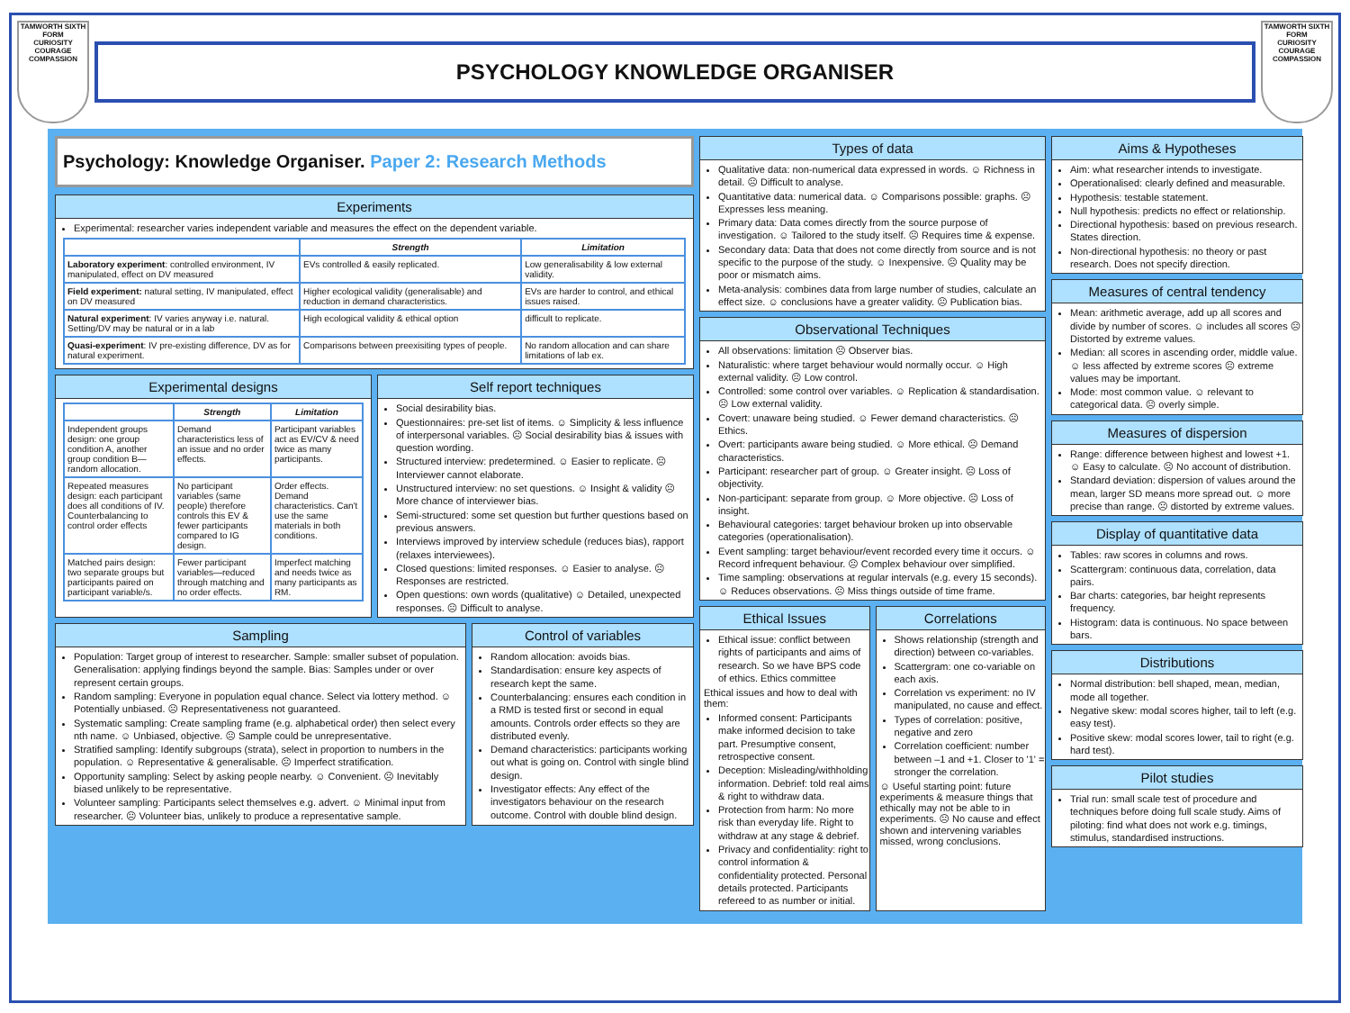TAMWORTH SIXTH FORM
CURIOSITY COURAGE COMPASSION
PSYCHOLOGY KNOWLEDGE ORGANISER
TAMWORTH SIXTH FORM
CURIOSITY COURAGE COMPASSION
Psychology: Knowledge Organiser. Paper 2: Research Methods
Experiments
Experimental: researcher varies independent variable and measures the effect on the dependent variable.
| | Strength | Limitation |
| --- | --- | --- |
| Laboratory experiment : controlled environment, IV manipulated, effect on DV measured | EVs controlled & easily replicated. | Low generalisability & low external validity. |
| Field experiment: natural setting, IV manipulated, effect on DV measured | Higher ecological validity (generalisable) and reduction in demand characteristics. | EVs are harder to control, and ethical issues raised. |
| Natural experiment : IV varies anyway i.e. natural. Setting/DV may be natural or in a lab | High ecological validity & ethical option | difficult to replicate. |
| Quasi-experiment : IV pre-existing difference, DV as for natural experiment. | Comparisons between preexisiting types of people. | No random allocation and can share limitations of lab ex. |
Experimental designs
| | Strength | Limitation |
| --- | --- | --- |
| Independent groups design: one group condition A, another group condition B—random allocation. | Demand characteristics less of an issue and no order effects. | Participant variables act as EV/CV & need twice as many participants. |
| Repeated measures design: each participant does all conditions of IV. Counterbalancing to control order effects | No participant variables (same people) therefore controls this EV & fewer participants compared to IG design. | Order effects. Demand characteristics. Can't use the same materials in both conditions. |
| Matched pairs design: two separate groups but participants paired on participant variable/s. | Fewer participant variables—reduced through matching and no order effects. | Imperfect matching and needs twice as many participants as RM. |
Self report techniques
Social desirability bias.
Questionnaires: pre-set list of items. ☺ Simplicity & less influence of interpersonal variables. ☹ Social desirability bias & issues with question wording.
Structured interview: predetermined. ☺ Easier to replicate. ☹ Interviewer cannot elaborate.
Unstructured interview: no set questions. ☺ Insight & validity ☹ More chance of interviewer bias.
Semi-structured: some set question but further questions based on previous answers.
Interviews improved by interview schedule (reduces bias), rapport (relaxes interviewees).
Closed questions: limited responses. ☺ Easier to analyse. ☹ Responses are restricted.
Open questions: own words (qualitative) ☺ Detailed, unexpected responses. ☹ Difficult to analyse.
Sampling
Population: Target group of interest to researcher. Sample: smaller subset of population. Generalisation: applying findings beyond the sample. Bias: Samples under or over represent certain groups.
Random sampling: Everyone in population equal chance. Select via lottery method. ☺ Potentially unbiased. ☹ Representativeness not guaranteed.
Systematic sampling: Create sampling frame (e.g. alphabetical order) then select every nth name. ☺ Unbiased, objective. ☹ Sample could be unrepresentative.
Stratified sampling: Identify subgroups (strata), select in proportion to numbers in the population. ☺ Representative & generalisable. ☹ Imperfect stratification.
Opportunity sampling: Select by asking people nearby. ☺ Convenient. ☹ Inevitably biased unlikely to be representative.
Volunteer sampling: Participants select themselves e.g. advert. ☺ Minimal input from researcher. ☹ Volunteer bias, unlikely to produce a representative sample.
Control of variables
Random allocation: avoids bias.
Standardisation: ensure key aspects of research kept the same.
Counterbalancing: ensures each condition in a RMD is tested first or second in equal amounts. Controls order effects so they are distributed evenly.
Demand characteristics: participants working out what is going on. Control with single blind design.
Investigator effects: Any effect of the investigators behaviour on the research outcome. Control with double blind design.
Types of data
Qualitative data: non-numerical data expressed in words. ☺ Richness in detail. ☹ Difficult to analyse.
Quantitative data: numerical data. ☺ Comparisons possible: graphs. ☹ Expresses less meaning.
Primary data: Data comes directly from the source purpose of investigation. ☺ Tailored to the study itself. ☹ Requires time & expense.
Secondary data: Data that does not come directly from source and is not specific to the purpose of the study. ☺ Inexpensive. ☹ Quality may be poor or mismatch aims.
Meta-analysis: combines data from large number of studies, calculate an effect size. ☺ conclusions have a greater validity. ☹ Publication bias.
Observational Techniques
All observations: limitation ☹ Observer bias.
Naturalistic: where target behaviour would normally occur. ☺ High external validity. ☹ Low control.
Controlled: some control over variables. ☺ Replication & standardisation. ☹ Low external validity.
Covert: unaware being studied. ☺ Fewer demand characteristics. ☹ Ethics.
Overt: participants aware being studied. ☺ More ethical. ☹ Demand characteristics.
Participant: researcher part of group. ☺ Greater insight. ☹ Loss of objectivity.
Non-participant: separate from group. ☺ More objective. ☹ Loss of insight.
Behavioural categories: target behaviour broken up into observable categories (operationalisation).
Event sampling: target behaviour/event recorded every time it occurs. ☺ Record infrequent behaviour. ☹ Complex behaviour over simplified.
Time sampling: observations at regular intervals (e.g. every 15 seconds). ☺ Reduces observations. ☹ Miss things outside of time frame.
Ethical Issues
Ethical issue: conflict between rights of participants and aims of research. So we have BPS code of ethics. Ethics committee
Ethical issues and how to deal with them:
Informed consent: Participants make informed decision to take part. Presumptive consent, retrospective consent.
Deception: Misleading/withholding information. Debrief: told real aims & right to withdraw data.
Protection from harm: No more risk than everyday life. Right to withdraw at any stage & debrief.
Privacy and confidentiality: right to control information & confidentiality protected. Personal details protected. Participants refereed to as number or initial.
Correlations
Shows relationship (strength and direction) between co-variables.
Scattergram: one co-variable on each axis.
Correlation vs experiment: no IV manipulated, no cause and effect.
Types of correlation: positive, negative and zero
Correlation coefficient: number between –1 and +1. Closer to '1' = stronger the correlation.
☺ Useful starting point: future experiments & measure things that ethically may not be able to in experiments. ☹ No cause and effect shown and intervening variables missed, wrong conclusions.
Aims & Hypotheses
Aim: what researcher intends to investigate.
Operationalised: clearly defined and measurable.
Hypothesis: testable statement.
Null hypothesis: predicts no effect or relationship.
Directional hypothesis: based on previous research. States direction.
Non-directional hypothesis: no theory or past research. Does not specify direction.
Measures of central tendency
Mean: arithmetic average, add up all scores and divide by number of scores. ☺ includes all scores ☹ Distorted by extreme values.
Median: all scores in ascending order, middle value. ☺ less affected by extreme scores ☹ extreme values may be important.
Mode: most common value. ☺ relevant to categorical data. ☹ overly simple.
Measures of dispersion
Range: difference between highest and lowest +1. ☺ Easy to calculate. ☹ No account of distribution.
Standard deviation: dispersion of values around the mean, larger SD means more spread out. ☺ more precise than range. ☹ distorted by extreme values.
Display of quantitative data
Tables: raw scores in columns and rows.
Scattergram: continuous data, correlation, data pairs.
Bar charts: categories, bar height represents frequency.
Histogram: data is continuous. No space between bars.
Distributions
Normal distribution: bell shaped, mean, median, mode all together.
Negative skew: modal scores higher, tail to left (e.g. easy test).
Positive skew: modal scores lower, tail to right (e.g. hard test).
Pilot studies
Trial run: small scale test of procedure and techniques before doing full scale study. Aims of piloting: find what does not work e.g. timings, stimulus, standardised instructions.